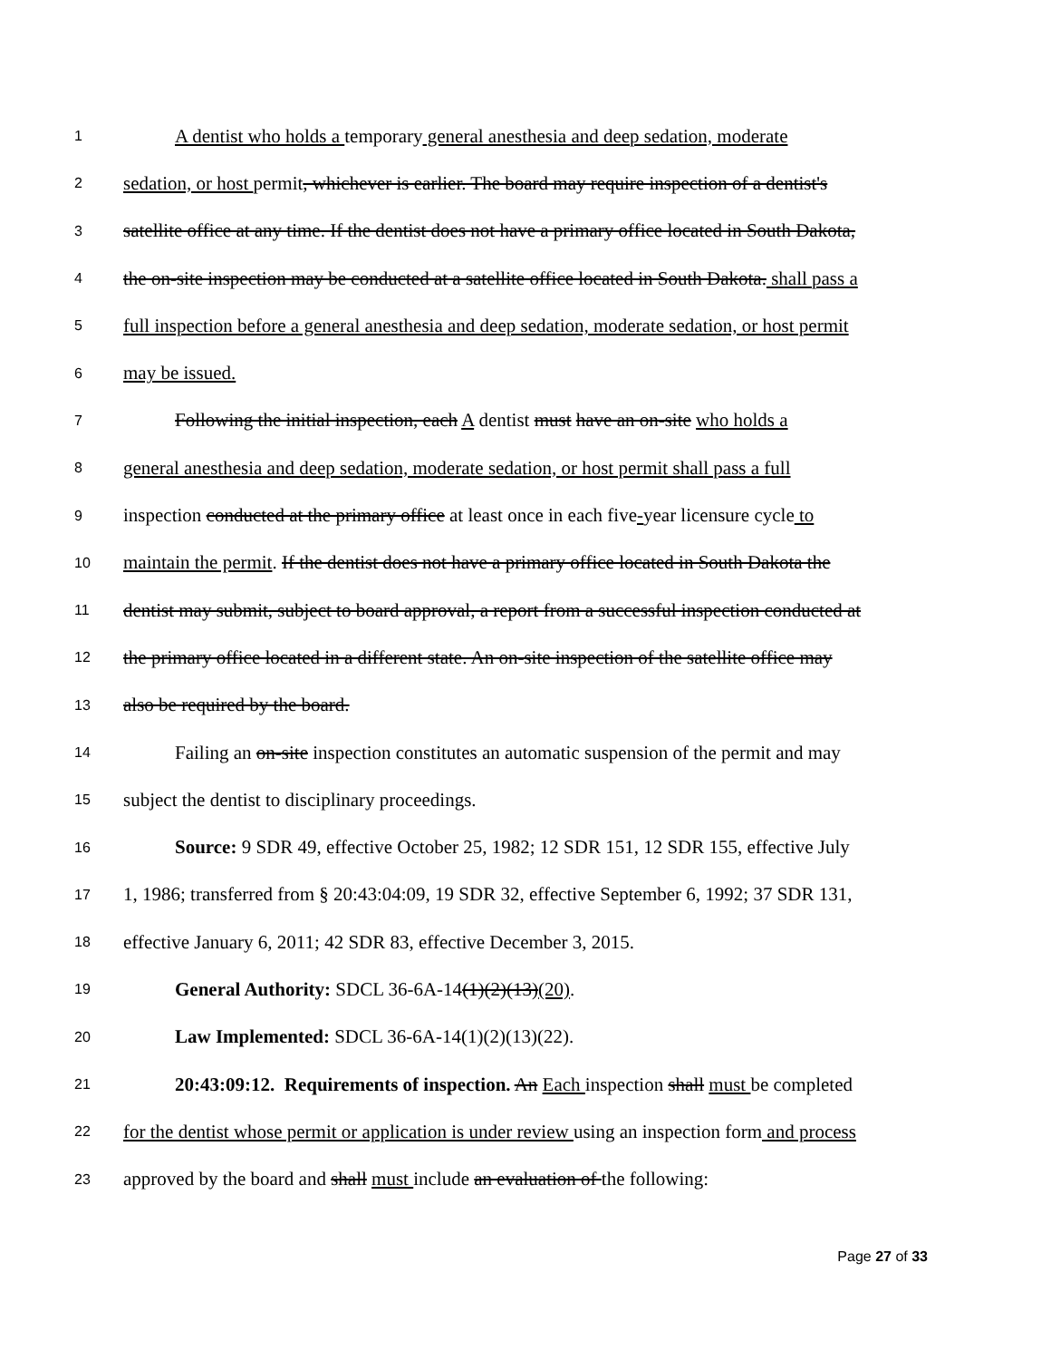1 A dentist who holds a temporary general anesthesia and deep sedation, moderate
2 sedation, or host permit, whichever is earlier. The board may require inspection of a dentist's
3 satellite office at any time. If the dentist does not have a primary office located in South Dakota,
4 the on-site inspection may be conducted at a satellite office located in South Dakota. shall pass a
5 full inspection before a general anesthesia and deep sedation, moderate sedation, or host permit
6 may be issued.
7 Following the initial inspection, each A dentist must have an on-site who holds a
8 general anesthesia and deep sedation, moderate sedation, or host permit shall pass a full
9 inspection conducted at the primary office at least once in each five-year licensure cycle to
10 maintain the permit. If the dentist does not have a primary office located in South Dakota the
11 dentist may submit, subject to board approval, a report from a successful inspection conducted at
12 the primary office located in a different state. An on-site inspection of the satellite office may
13 also be required by the board.
14 Failing an on-site inspection constitutes an automatic suspension of the permit and may
15 subject the dentist to disciplinary proceedings.
16 Source: 9 SDR 49, effective October 25, 1982; 12 SDR 151, 12 SDR 155, effective July
17 1, 1986; transferred from § 20:43:04:09, 19 SDR 32, effective September 6, 1992; 37 SDR 131,
18 effective January 6, 2011; 42 SDR 83, effective December 3, 2015.
19 General Authority: SDCL 36-6A-14(1)(2)(13)(20).
20 Law Implemented: SDCL 36-6A-14(1)(2)(13)(22).
21 20:43:09:12. Requirements of inspection. An Each inspection shall must be completed
22 for the dentist whose permit or application is under review using an inspection form and process
23 approved by the board and shall must include an evaluation of the following:
Page 27 of 33